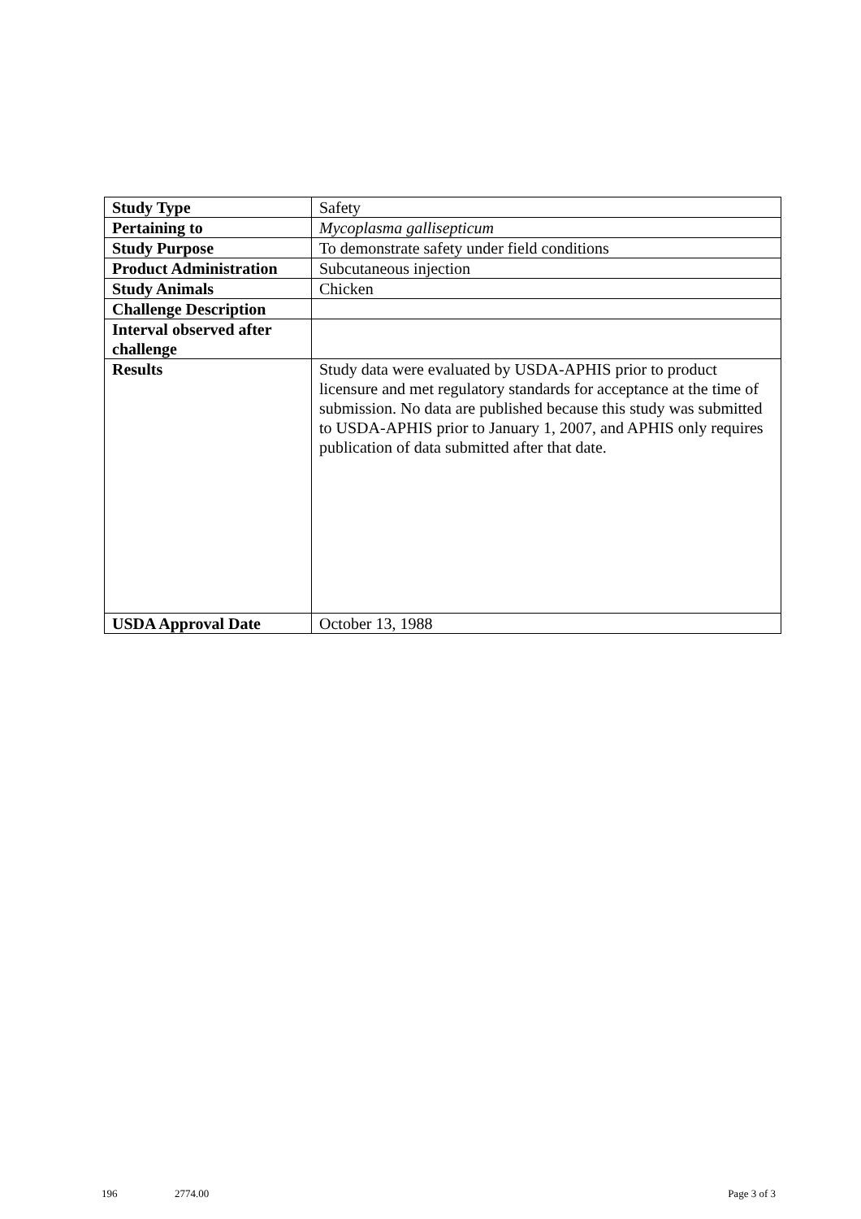| Study Type | Safety |
| Pertaining to | Mycoplasma gallisepticum |
| Study Purpose | To demonstrate safety under field conditions |
| Product Administration | Subcutaneous injection |
| Study Animals | Chicken |
| Challenge Description | |
| Interval observed after challenge | |
| Results | Study data were evaluated by USDA-APHIS prior to product licensure and met regulatory standards for acceptance at the time of submission. No data are published because this study was submitted to USDA-APHIS prior to January 1, 2007, and APHIS only requires publication of data submitted after that date. |
| USDA Approval Date | October 13, 1988 |
196 2774.00 Page 3 of 3